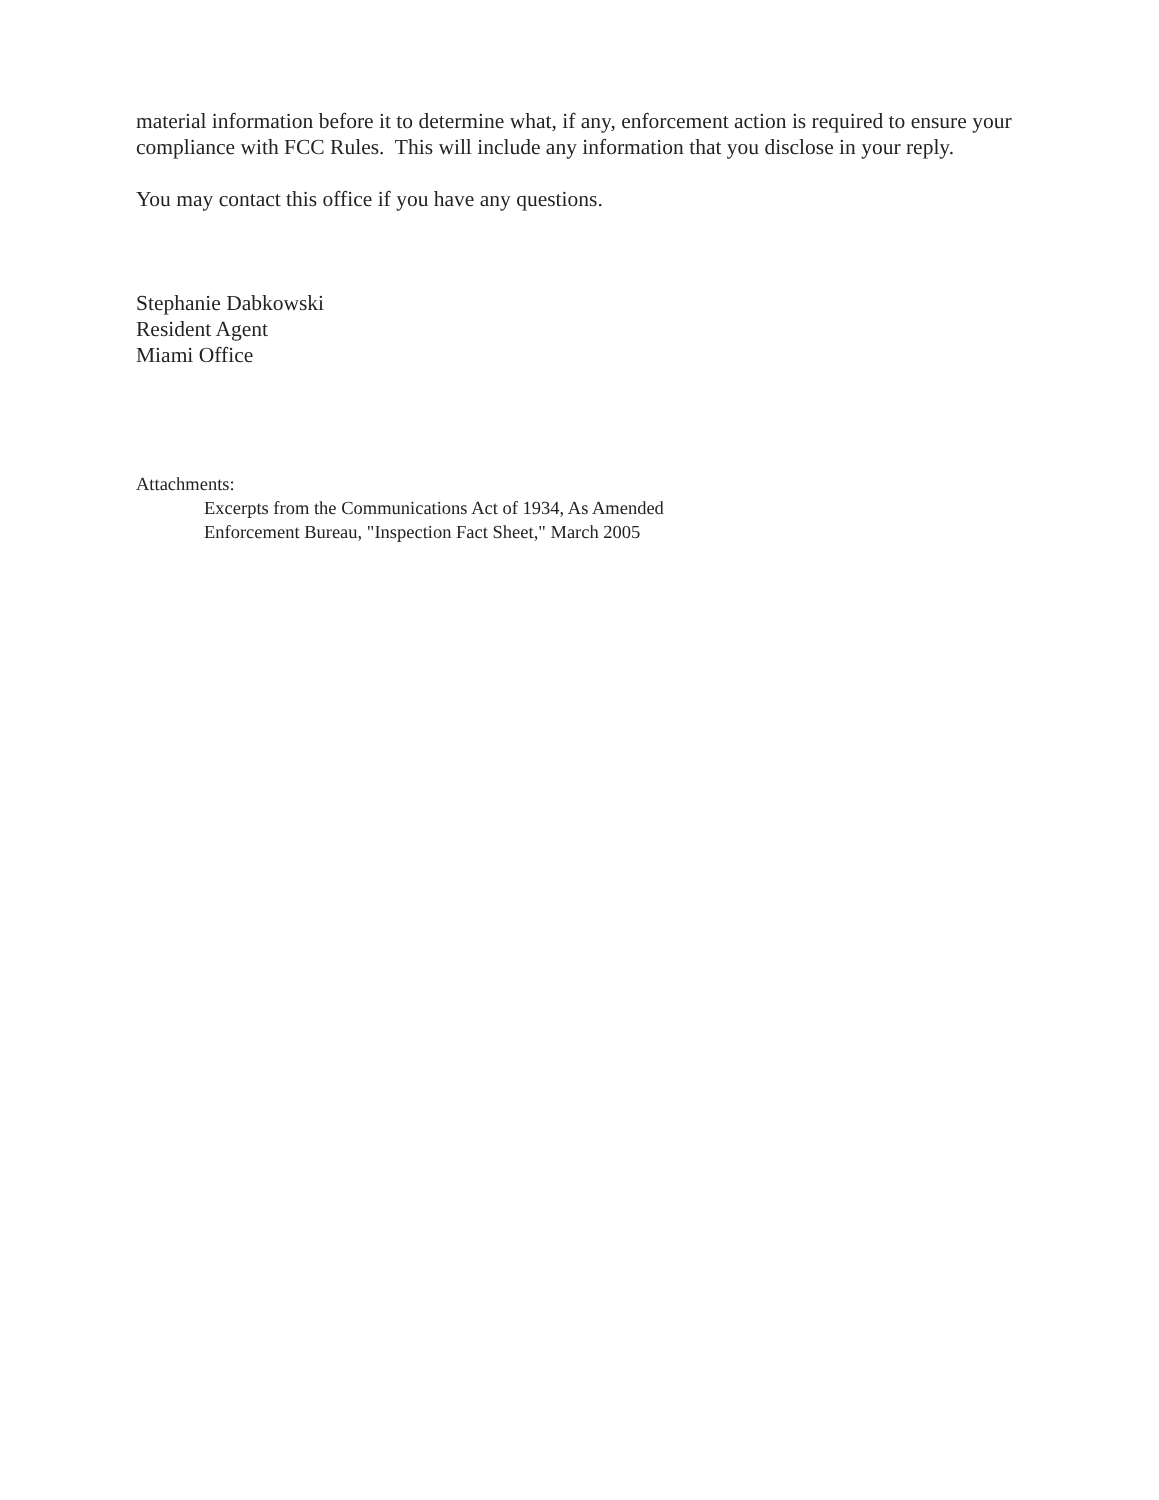material information before it to determine what, if any, enforcement action is required to ensure your compliance with FCC Rules. This will include any information that you disclose in your reply.
You may contact this office if you have any questions.
Stephanie Dabkowski
Resident Agent
Miami Office
Attachments:
Excerpts from the Communications Act of 1934, As Amended
Enforcement Bureau, "Inspection Fact Sheet," March 2005